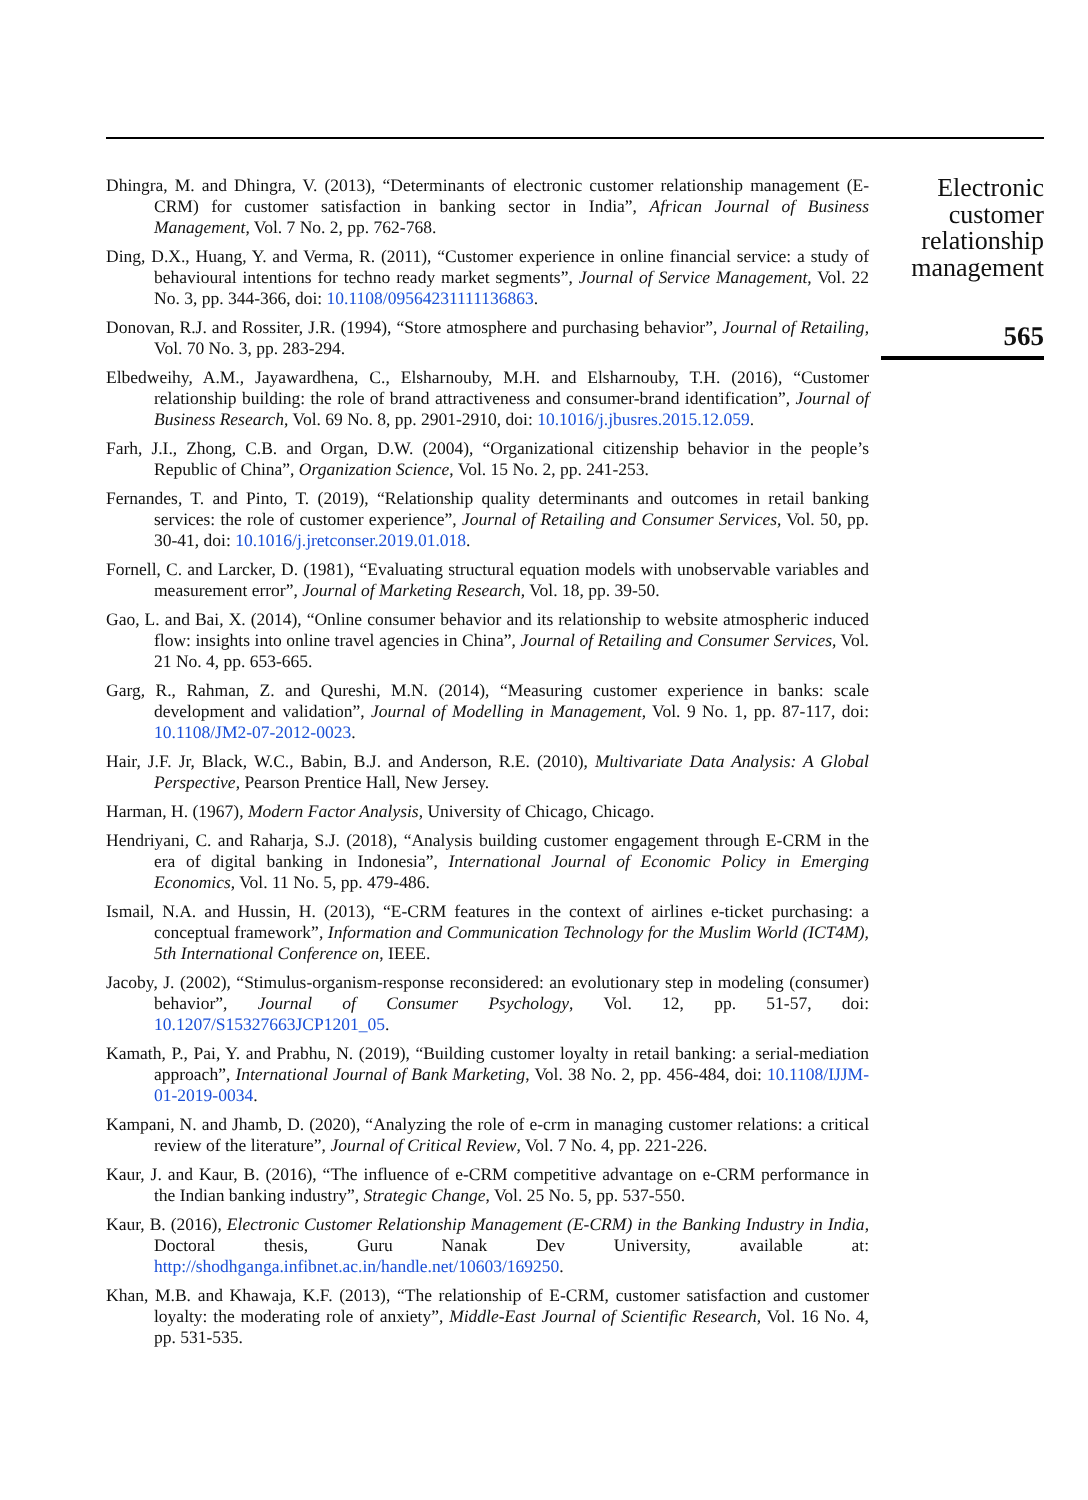Dhingra, M. and Dhingra, V. (2013), “Determinants of electronic customer relationship management (E-CRM) for customer satisfaction in banking sector in India”, African Journal of Business Management, Vol. 7 No. 2, pp. 762-768.
Ding, D.X., Huang, Y. and Verma, R. (2011), “Customer experience in online financial service: a study of behavioural intentions for techno ready market segments”, Journal of Service Management, Vol. 22 No. 3, pp. 344-366, doi: 10.1108/09564231111136863.
Donovan, R.J. and Rossiter, J.R. (1994), “Store atmosphere and purchasing behavior”, Journal of Retailing, Vol. 70 No. 3, pp. 283-294.
Elbedweihy, A.M., Jayawardhena, C., Elsharnouby, M.H. and Elsharnouby, T.H. (2016), “Customer relationship building: the role of brand attractiveness and consumer-brand identification”, Journal of Business Research, Vol. 69 No. 8, pp. 2901-2910, doi: 10.1016/j.jbusres.2015.12.059.
Farh, J.I., Zhong, C.B. and Organ, D.W. (2004), “Organizational citizenship behavior in the people’s Republic of China”, Organization Science, Vol. 15 No. 2, pp. 241-253.
Fernandes, T. and Pinto, T. (2019), “Relationship quality determinants and outcomes in retail banking services: the role of customer experience”, Journal of Retailing and Consumer Services, Vol. 50, pp. 30-41, doi: 10.1016/j.jretconser.2019.01.018.
Fornell, C. and Larcker, D. (1981), “Evaluating structural equation models with unobservable variables and measurement error”, Journal of Marketing Research, Vol. 18, pp. 39-50.
Gao, L. and Bai, X. (2014), “Online consumer behavior and its relationship to website atmospheric induced flow: insights into online travel agencies in China”, Journal of Retailing and Consumer Services, Vol. 21 No. 4, pp. 653-665.
Garg, R., Rahman, Z. and Qureshi, M.N. (2014), “Measuring customer experience in banks: scale development and validation”, Journal of Modelling in Management, Vol. 9 No. 1, pp. 87-117, doi: 10.1108/JM2-07-2012-0023.
Hair, J.F. Jr, Black, W.C., Babin, B.J. and Anderson, R.E. (2010), Multivariate Data Analysis: A Global Perspective, Pearson Prentice Hall, New Jersey.
Harman, H. (1967), Modern Factor Analysis, University of Chicago, Chicago.
Hendriyani, C. and Raharja, S.J. (2018), “Analysis building customer engagement through E-CRM in the era of digital banking in Indonesia”, International Journal of Economic Policy in Emerging Economics, Vol. 11 No. 5, pp. 479-486.
Ismail, N.A. and Hussin, H. (2013), “E-CRM features in the context of airlines e-ticket purchasing: a conceptual framework”, Information and Communication Technology for the Muslim World (ICT4M), 5th International Conference on, IEEE.
Jacoby, J. (2002), “Stimulus-organism-response reconsidered: an evolutionary step in modeling (consumer) behavior”, Journal of Consumer Psychology, Vol. 12, pp. 51-57, doi: 10.1207/S15327663JCP1201_05.
Kamath, P., Pai, Y. and Prabhu, N. (2019), “Building customer loyalty in retail banking: a serial-mediation approach”, International Journal of Bank Marketing, Vol. 38 No. 2, pp. 456-484, doi: 10.1108/IJJM-01-2019-0034.
Kampani, N. and Jhamb, D. (2020), “Analyzing the role of e-crm in managing customer relations: a critical review of the literature”, Journal of Critical Review, Vol. 7 No. 4, pp. 221-226.
Kaur, J. and Kaur, B. (2016), “The influence of e-CRM competitive advantage on e-CRM performance in the Indian banking industry”, Strategic Change, Vol. 25 No. 5, pp. 537-550.
Kaur, B. (2016), Electronic Customer Relationship Management (E-CRM) in the Banking Industry in India, Doctoral thesis, Guru Nanak Dev University, available at: http://shodhganga.infibnet.ac.in/handle.net/10603/169250.
Khan, M.B. and Khawaja, K.F. (2013), “The relationship of E-CRM, customer satisfaction and customer loyalty: the moderating role of anxiety”, Middle-East Journal of Scientific Research, Vol. 16 No. 4, pp. 531-535.
Electronic customer relationship management
565